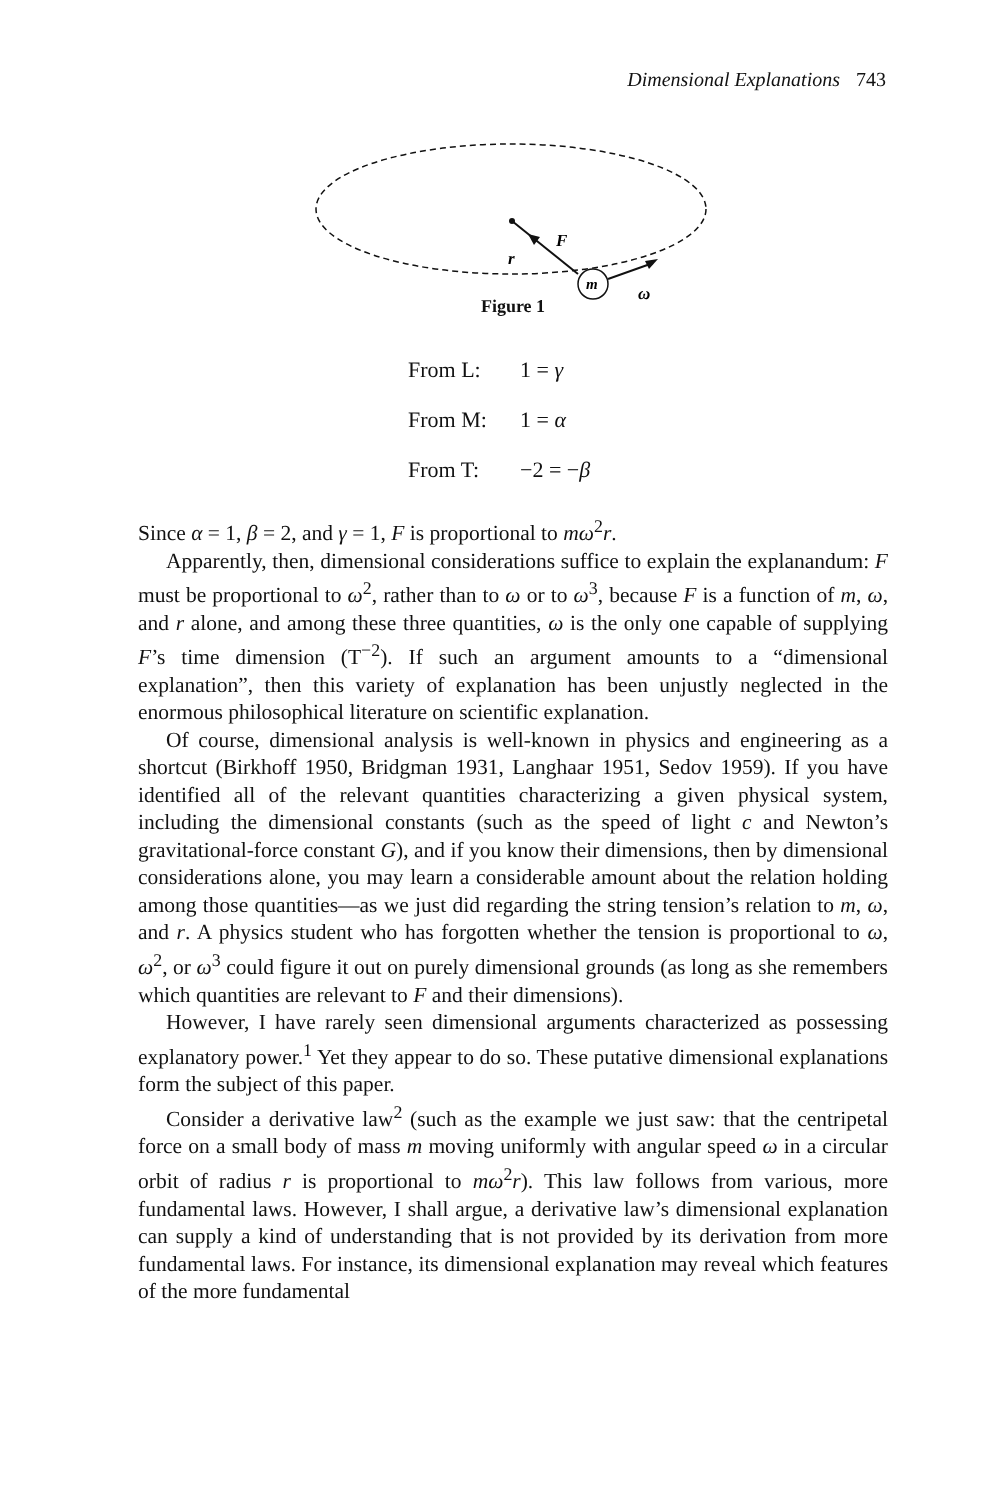Dimensional Explanations 743
F
r
m
ω
Figure 1
From L: 1 = γ
From M: 1 = α
From T: −2 = −β
Since α = 1, β = 2, and γ = 1, F is proportional to mω<sup>2</sup>r.
Apparently, then, dimensional considerations suffice to explain the explanandum: F must be proportional to ω<sup>2</sup>, rather than to ω or to ω<sup>3</sup>, because F is a function of m, ω, and r alone, and among these three quantities, ω is the only one capable of supplying F’s time dimension (T<sup>−2</sup>). If such an argument amounts to a “dimensional explanation”, then this variety of explanation has been unjustly neglected in the enormous philosophical literature on scientific explanation.
Of course, dimensional analysis is well-known in physics and engineering as a shortcut (Birkhoff 1950, Bridgman 1931, Langhaar 1951, Sedov 1959). If you have identified all of the relevant quantities characterizing a given physical system, including the dimensional constants (such as the speed of light c and Newton’s gravitational-force constant G), and if you know their dimensions, then by dimensional considerations alone, you may learn a considerable amount about the relation holding among those quantities—as we just did regarding the string tension’s relation to m, ω, and r. A physics student who has forgotten whether the tension is proportional to ω, ω<sup>2</sup>, or ω<sup>3</sup> could figure it out on purely dimensional grounds (as long as she remembers which quantities are relevant to F and their dimensions).
However, I have rarely seen dimensional arguments characterized as possessing explanatory power.<sup>1</sup> Yet they appear to do so. These putative dimensional explanations form the subject of this paper.
Consider a derivative law<sup>2</sup> (such as the example we just saw: that the centripetal force on a small body of mass m moving uniformly with angular speed ω in a circular orbit of radius r is proportional to mω<sup>2</sup>r). This law follows from various, more fundamental laws. However, I shall argue, a derivative law’s dimensional explanation can supply a kind of understanding that is not provided by its derivation from more fundamental laws. For instance, its dimensional explanation may reveal which features of the more fundamental